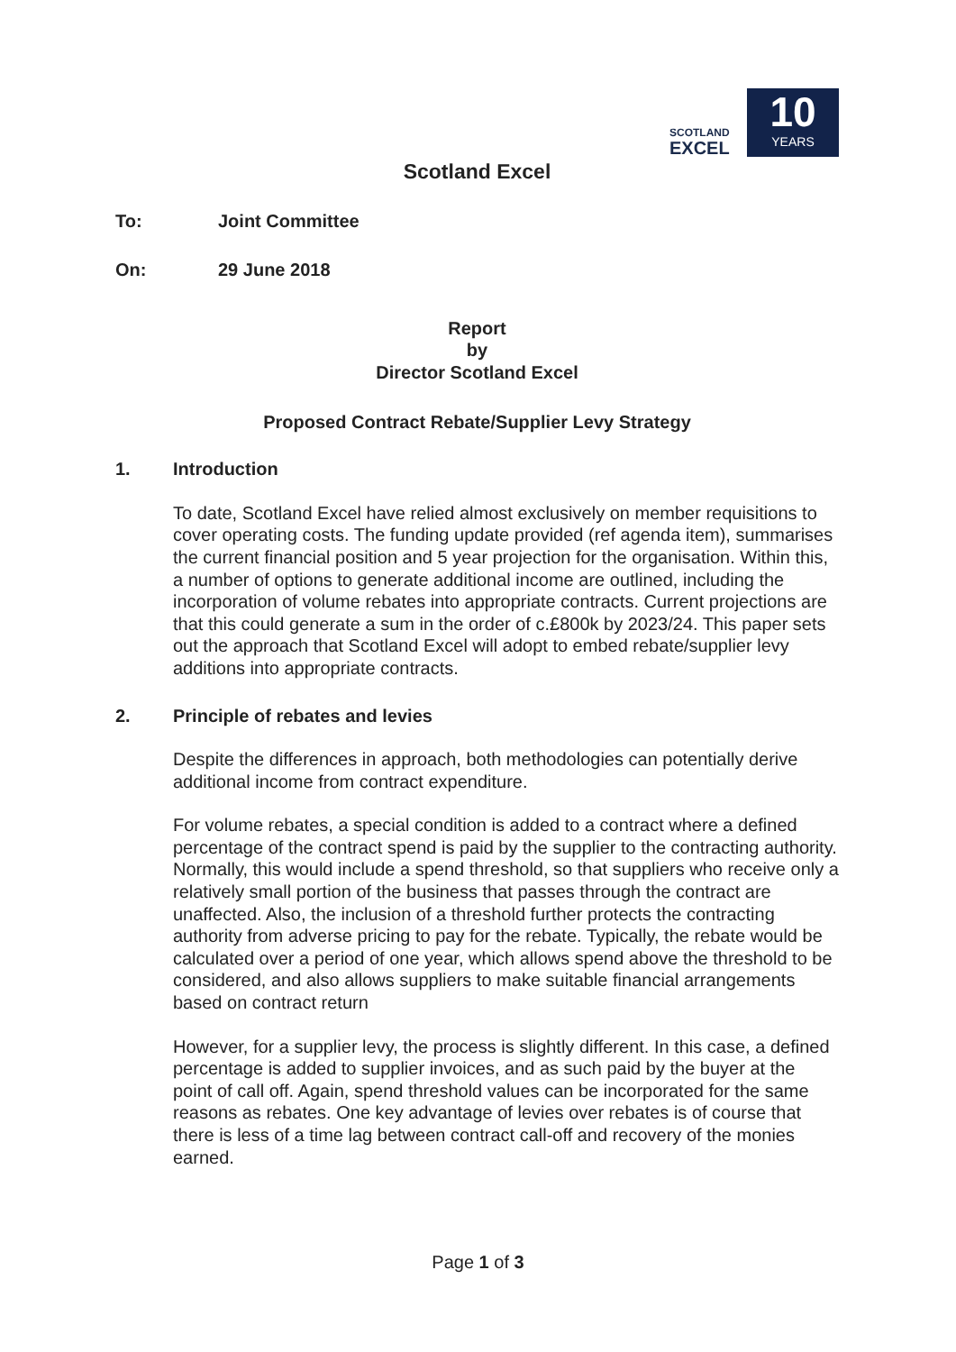SCOTLAND
EXCEL
10
YEARS
Scotland Excel
To: Joint Committee
On: 29 June 2018
Report
by
Director Scotland Excel
Proposed Contract Rebate/Supplier Levy Strategy
1. Introduction
To date, Scotland Excel have relied almost exclusively on member requisitions to cover operating costs. The funding update provided (ref agenda item), summarises the current financial position and 5 year projection for the organisation. Within this, a number of options to generate additional income are outlined, including the incorporation of volume rebates into appropriate contracts. Current projections are that this could generate a sum in the order of c.£800k by 2023/24. This paper sets out the approach that Scotland Excel will adopt to embed rebate/supplier levy additions into appropriate contracts.
2. Principle of rebates and levies
Despite the differences in approach, both methodologies can potentially derive additional income from contract expenditure.
For volume rebates, a special condition is added to a contract where a defined percentage of the contract spend is paid by the supplier to the contracting authority. Normally, this would include a spend threshold, so that suppliers who receive only a relatively small portion of the business that passes through the contract are unaffected. Also, the inclusion of a threshold further protects the contracting authority from adverse pricing to pay for the rebate. Typically, the rebate would be calculated over a period of one year, which allows spend above the threshold to be considered, and also allows suppliers to make suitable financial arrangements based on contract return
However, for a supplier levy, the process is slightly different. In this case, a defined percentage is added to supplier invoices, and as such paid by the buyer at the point of call off. Again, spend threshold values can be incorporated for the same reasons as rebates. One key advantage of levies over rebates is of course that there is less of a time lag between contract call-off and recovery of the monies earned.
Page 1 of 3